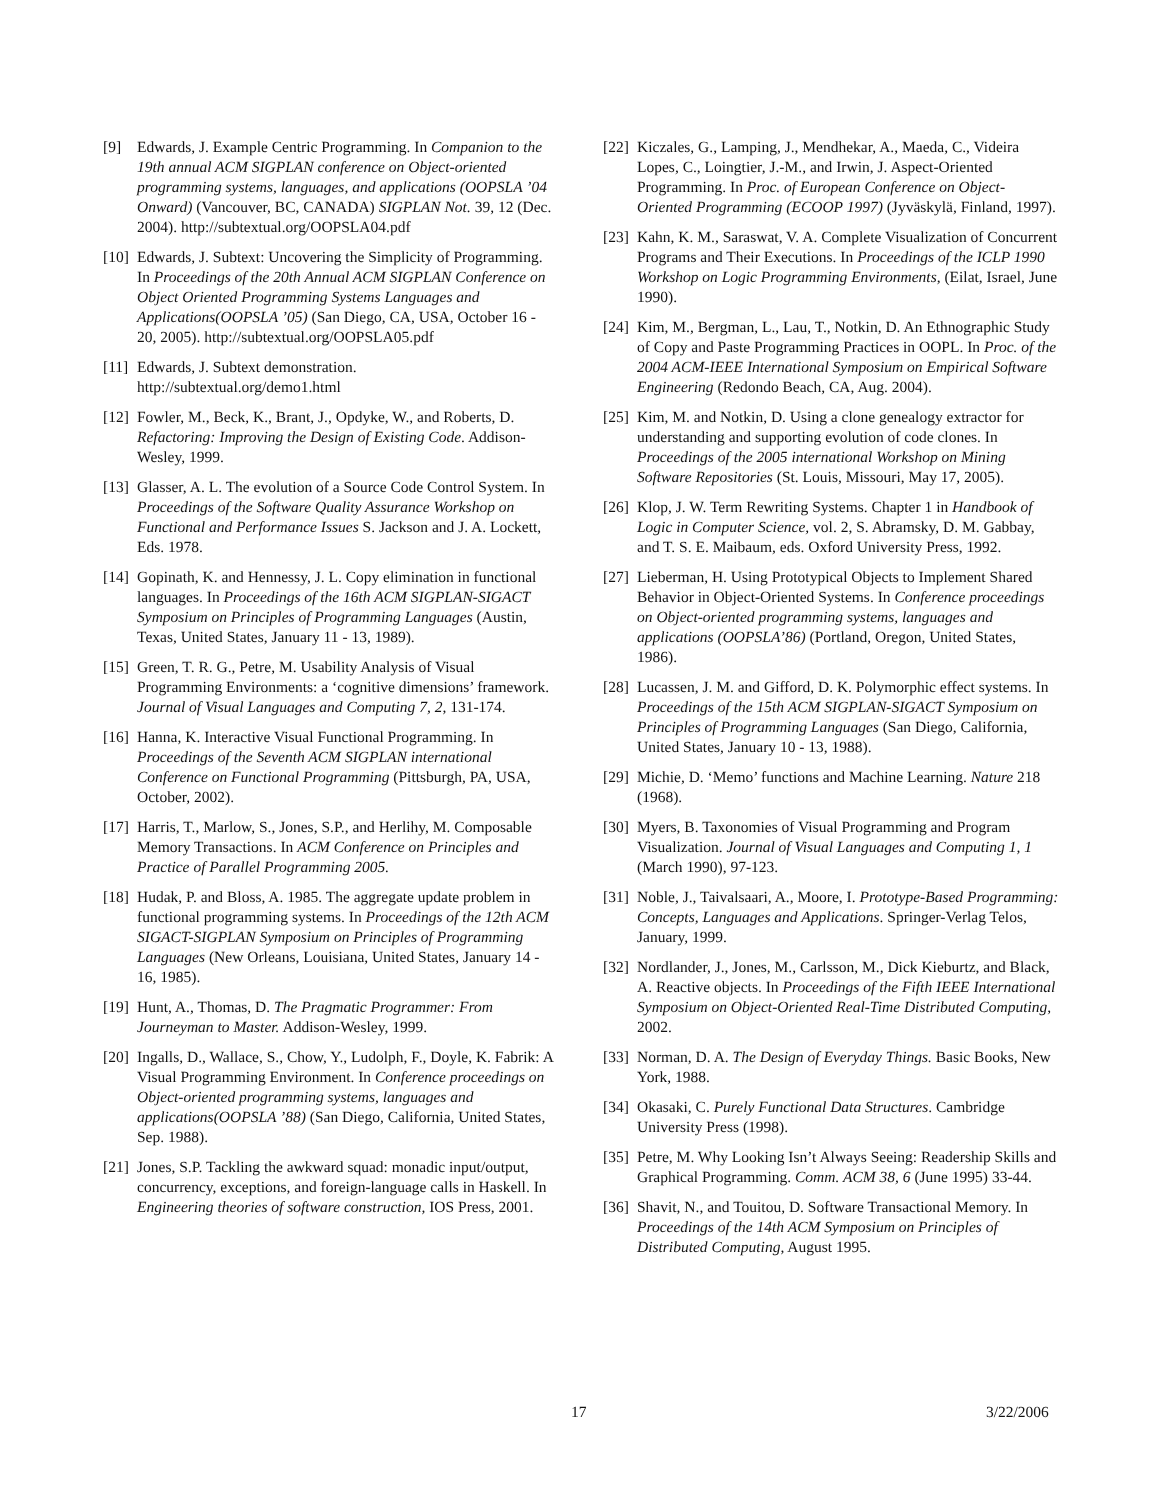[9] Edwards, J. Example Centric Programming. In Companion to the 19th annual ACM SIGPLAN conference on Object-oriented programming systems, languages, and applications (OOPSLA ’04 Onward) (Vancouver, BC, CANADA) SIGPLAN Not. 39, 12 (Dec. 2004). http://subtextual.org/OOPSLA04.pdf
[10] Edwards, J. Subtext: Uncovering the Simplicity of Programming. In Proceedings of the 20th Annual ACM SIGPLAN Conference on Object Oriented Programming Systems Languages and Applications(OOPSLA ’05) (San Diego, CA, USA, October 16 - 20, 2005). http://subtextual.org/OOPSLA05.pdf
[11] Edwards, J. Subtext demonstration. http://subtextual.org/demo1.html
[12] Fowler, M., Beck, K., Brant, J., Opdyke, W., and Roberts, D. Refactoring: Improving the Design of Existing Code. Addison-Wesley, 1999.
[13] Glasser, A. L. The evolution of a Source Code Control System. In Proceedings of the Software Quality Assurance Workshop on Functional and Performance Issues S. Jackson and J. A. Lockett, Eds. 1978.
[14] Gopinath, K. and Hennessy, J. L. Copy elimination in functional languages. In Proceedings of the 16th ACM SIGPLAN-SIGACT Symposium on Principles of Programming Languages (Austin, Texas, United States, January 11 - 13, 1989).
[15] Green, T. R. G., Petre, M. Usability Analysis of Visual Programming Environments: a ‘cognitive dimensions’ framework. Journal of Visual Languages and Computing 7, 2, 131-174.
[16] Hanna, K. Interactive Visual Functional Programming. In Proceedings of the Seventh ACM SIGPLAN international Conference on Functional Programming (Pittsburgh, PA, USA, October, 2002).
[17] Harris, T., Marlow, S., Jones, S.P., and Herlihy, M. Composable Memory Transactions. In ACM Conference on Principles and Practice of Parallel Programming 2005.
[18] Hudak, P. and Bloss, A. 1985. The aggregate update problem in functional programming systems. In Proceedings of the 12th ACM SIGACT-SIGPLAN Symposium on Principles of Programming Languages (New Orleans, Louisiana, United States, January 14 - 16, 1985).
[19] Hunt, A., Thomas, D. The Pragmatic Programmer: From Journeyman to Master. Addison-Wesley, 1999.
[20] Ingalls, D., Wallace, S., Chow, Y., Ludolph, F., Doyle, K. Fabrik: A Visual Programming Environment. In Conference proceedings on Object-oriented programming systems, languages and applications(OOPSLA ’88) (San Diego, California, United States, Sep. 1988).
[21] Jones, S.P. Tackling the awkward squad: monadic input/output, concurrency, exceptions, and foreign-language calls in Haskell. In Engineering theories of software construction, IOS Press, 2001.
[22] Kiczales, G., Lamping, J., Mendhekar, A., Maeda, C., Videira Lopes, C., Loingtier, J.-M., and Irwin, J. Aspect-Oriented Programming. In Proc. of European Conference on Object-Oriented Programming (ECOOP 1997) (Jyväskylä, Finland, 1997).
[23] Kahn, K. M., Saraswat, V. A. Complete Visualization of Concurrent Programs and Their Executions. In Proceedings of the ICLP 1990 Workshop on Logic Programming Environments, (Eilat, Israel, June 1990).
[24] Kim, M., Bergman, L., Lau, T., Notkin, D. An Ethnographic Study of Copy and Paste Programming Practices in OOPL. In Proc. of the 2004 ACM-IEEE International Symposium on Empirical Software Engineering (Redondo Beach, CA, Aug. 2004).
[25] Kim, M. and Notkin, D. Using a clone genealogy extractor for understanding and supporting evolution of code clones. In Proceedings of the 2005 international Workshop on Mining Software Repositories (St. Louis, Missouri, May 17, 2005).
[26] Klop, J. W. Term Rewriting Systems. Chapter 1 in Handbook of Logic in Computer Science, vol. 2, S. Abramsky, D. M. Gabbay, and T. S. E. Maibaum, eds. Oxford University Press, 1992.
[27] Lieberman, H. Using Prototypical Objects to Implement Shared Behavior in Object-Oriented Systems. In Conference proceedings on Object-oriented programming systems, languages and applications (OOPSLA’86) (Portland, Oregon, United States, 1986).
[28] Lucassen, J. M. and Gifford, D. K. Polymorphic effect systems. In Proceedings of the 15th ACM SIGPLAN-SIGACT Symposium on Principles of Programming Languages (San Diego, California, United States, January 10 - 13, 1988).
[29] Michie, D. ‘Memo’ functions and Machine Learning. Nature 218 (1968).
[30] Myers, B. Taxonomies of Visual Programming and Program Visualization. Journal of Visual Languages and Computing 1, 1 (March 1990), 97-123.
[31] Noble, J., Taivalsaari, A., Moore, I. Prototype-Based Programming: Concepts, Languages and Applications. Springer-Verlag Telos, January, 1999.
[32] Nordlander, J., Jones, M., Carlsson, M., Dick Kieburtz, and Black, A. Reactive objects. In Proceedings of the Fifth IEEE International Symposium on Object-Oriented Real-Time Distributed Computing, 2002.
[33] Norman, D. A. The Design of Everyday Things. Basic Books, New York, 1988.
[34] Okasaki, C. Purely Functional Data Structures. Cambridge University Press (1998).
[35] Petre, M. Why Looking Isn’t Always Seeing: Readership Skills and Graphical Programming. Comm. ACM 38, 6 (June 1995) 33-44.
[36] Shavit, N., and Touitou, D. Software Transactional Memory. In Proceedings of the 14th ACM Symposium on Principles of Distributed Computing, August 1995.
17 3/22/2006